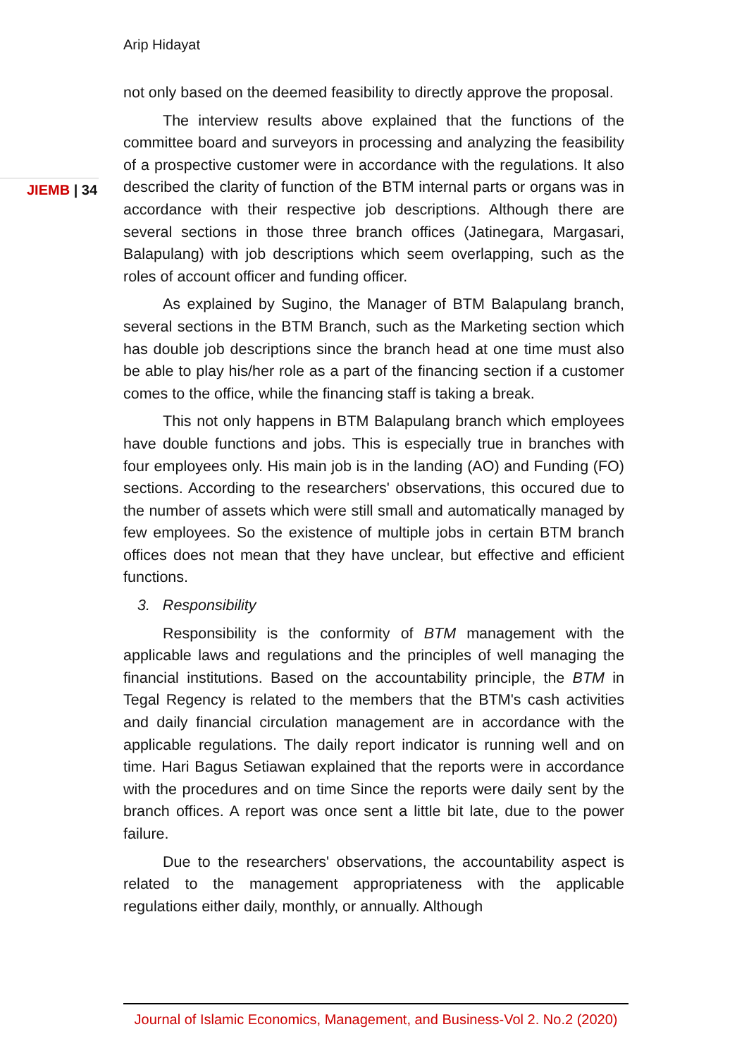Arip Hidayat
JIEMB | 34
not only based on the deemed feasibility to directly approve the proposal.
The interview results above explained that the functions of the committee board and surveyors in processing and analyzing the feasibility of a prospective customer were in accordance with the regulations. It also described the clarity of function of the BTM internal parts or organs was in accordance with their respective job descriptions. Although there are several sections in those three branch offices (Jatinegara, Margasari, Balapulang) with job descriptions which seem overlapping, such as the roles of account officer and funding officer.
As explained by Sugino, the Manager of BTM Balapulang branch, several sections in the BTM Branch, such as the Marketing section which has double job descriptions since the branch head at one time must also be able to play his/her role as a part of the financing section if a customer comes to the office, while the financing staff is taking a break.
This not only happens in BTM Balapulang branch which employees have double functions and jobs. This is especially true in branches with four employees only. His main job is in the landing (AO) and Funding (FO) sections. According to the researchers' observations, this occured due to the number of assets which were still small and automatically managed by few employees. So the existence of multiple jobs in certain BTM branch offices does not mean that they have unclear, but effective and efficient functions.
3. Responsibility
Responsibility is the conformity of BTM management with the applicable laws and regulations and the principles of well managing the financial institutions. Based on the accountability principle, the BTM in Tegal Regency is related to the members that the BTM's cash activities and daily financial circulation management are in accordance with the applicable regulations. The daily report indicator is running well and on time. Hari Bagus Setiawan explained that the reports were in accordance with the procedures and on time Since the reports were daily sent by the branch offices. A report was once sent a little bit late, due to the power failure.
Due to the researchers' observations, the accountability aspect is related to the management appropriateness with the applicable regulations either daily, monthly, or annually. Although
Journal of Islamic Economics, Management, and Business-Vol 2. No.2 (2020)